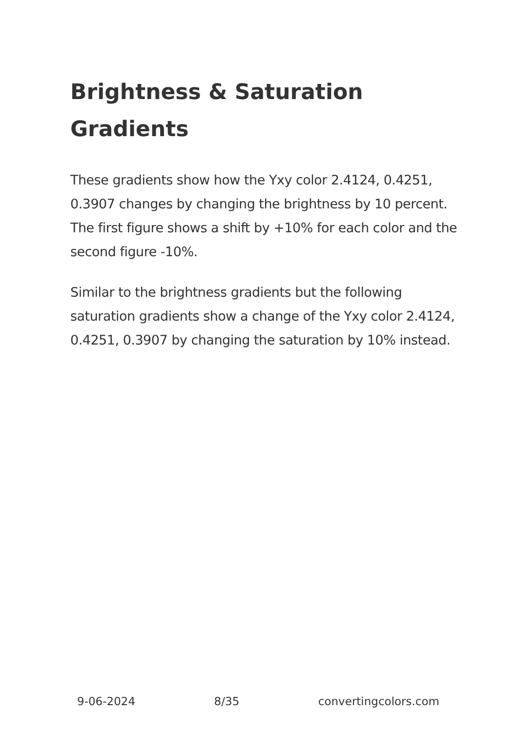Brightness & Saturation Gradients
These gradients show how the Yxy color 2.4124, 0.4251, 0.3907 changes by changing the brightness by 10 percent. The first figure shows a shift by +10% for each color and the second figure -10%.
Similar to the brightness gradients but the following saturation gradients show a change of the Yxy color 2.4124, 0.4251, 0.3907 by changing the saturation by 10% instead.
9-06-2024 8/35 convertingcolors.com